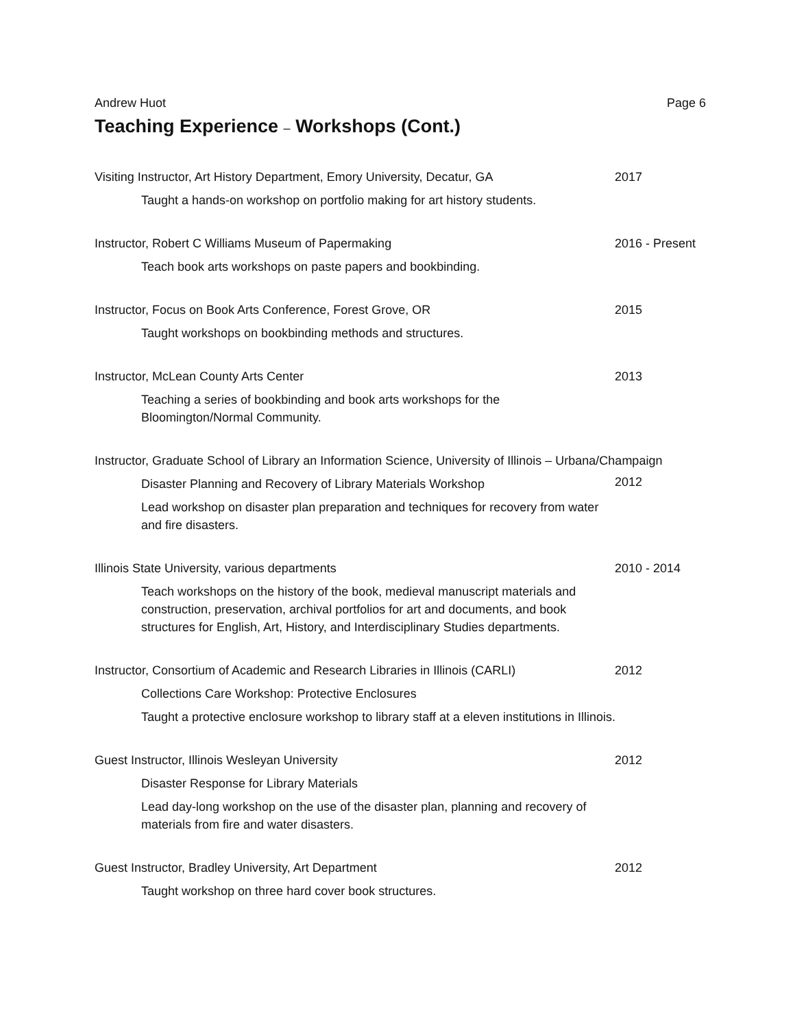Andrew Huot Page 6
Teaching Experience – Workshops (Cont.)
Visiting Instructor, Art History Department, Emory University, Decatur, GA
2017
Taught a hands-on workshop on portfolio making for art history students.
Instructor, Robert C Williams Museum of Papermaking 2016 - Present
Teach book arts workshops on paste papers and bookbinding.
Instructor, Focus on Book Arts Conference, Forest Grove, OR 2015
Taught workshops on bookbinding methods and structures.
Instructor, McLean County Arts Center 2013
Teaching a series of bookbinding and book arts workshops for the Bloomington/Normal Community.
Instructor, Graduate School of Library an Information Science, University of Illinois – Urbana/Champaign
Disaster Planning and Recovery of Library Materials Workshop
2012
Lead workshop on disaster plan preparation and techniques for recovery from water and fire disasters.
Illinois State University, various departments 2010 - 2014
Teach workshops on the history of the book, medieval manuscript materials and construction, preservation, archival portfolios for art and documents, and book structures for English, Art, History, and Interdisciplinary Studies departments.
Instructor, Consortium of Academic and Research Libraries in Illinois (CARLI)
2012
Collections Care Workshop: Protective Enclosures
Taught a protective enclosure workshop to library staff at a eleven institutions in Illinois.
Guest Instructor, Illinois Wesleyan University 2012
Disaster Response for Library Materials
Lead day-long workshop on the use of the disaster plan, planning and recovery of materials from fire and water disasters.
Guest Instructor, Bradley University, Art Department 2012
Taught workshop on three hard cover book structures.